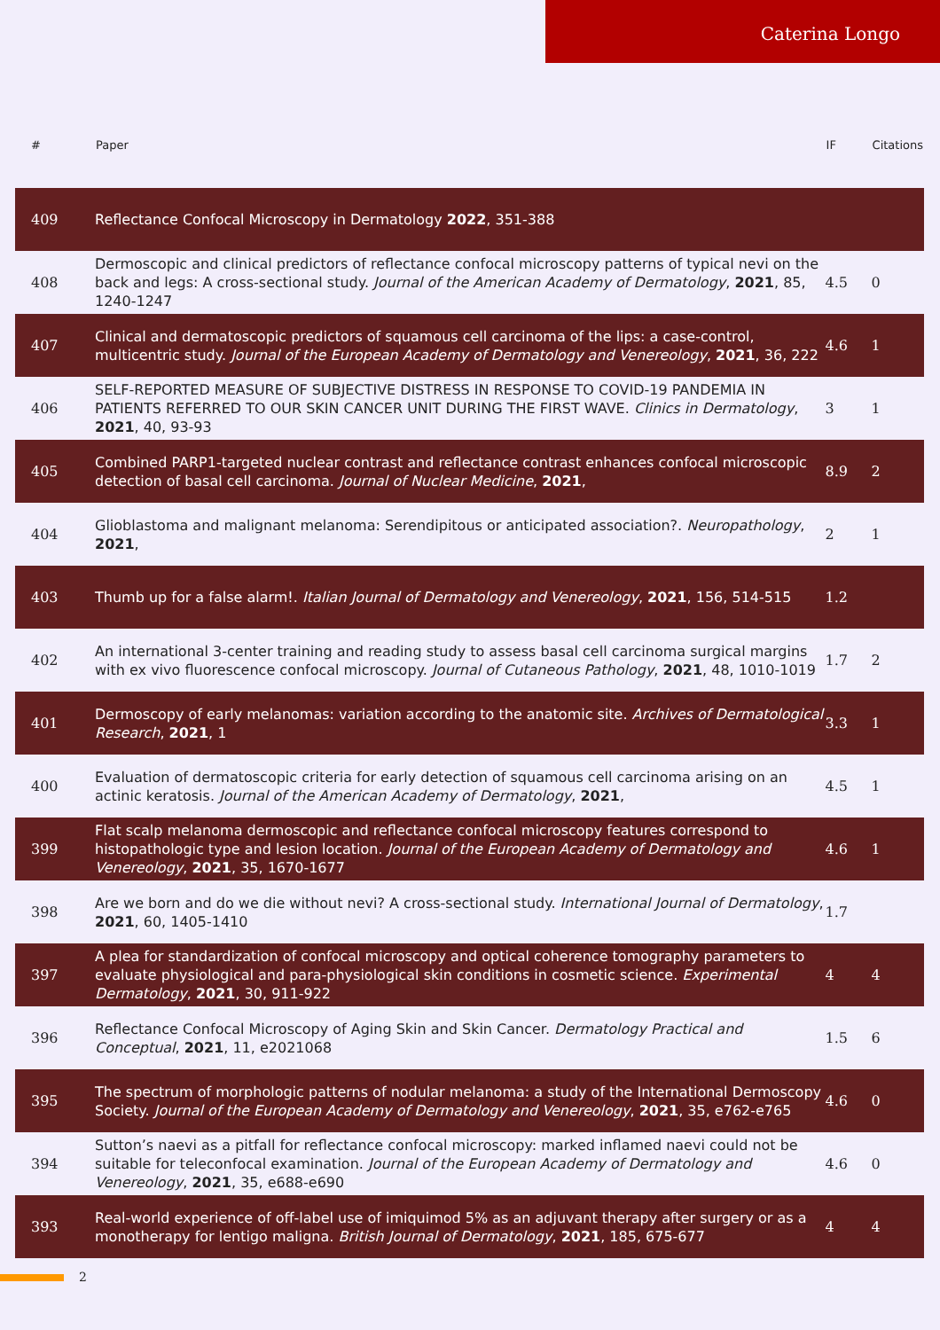Caterina Longo
| # | Paper | IF | Citations |
| --- | --- | --- | --- |
| 409 | Reflectance Confocal Microscopy in Dermatology 2022 , 351-388 | | |
| 408 | Dermoscopic and clinical predictors of reflectance confocal microscopy patterns of typical nevi on the back and legs: A cross-sectional study. Journal of the American Academy of Dermatology , 2021 , 85, 1240-1247 | 4.5 | 0 |
| 407 | Clinical and dermatoscopic predictors of squamous cell carcinoma of the lips: a case-control, multicentric study. Journal of the European Academy of Dermatology and Venereology , 2021 , 36, 222 | 4.6 | 1 |
| 406 | SELF-REPORTED MEASURE OF SUBJECTIVE DISTRESS IN RESPONSE TO COVID-19 PANDEMIA IN PATIENTS REFERRED TO OUR SKIN CANCER UNIT DURING THE FIRST WAVE. Clinics in Dermatology , 2021 , 40, 93-93 | 3 | 1 |
| 405 | Combined PARP1-targeted nuclear contrast and reflectance contrast enhances confocal microscopic detection of basal cell carcinoma. Journal of Nuclear Medicine , 2021 , | 8.9 | 2 |
| 404 | Glioblastoma and malignant melanoma: Serendipitous or anticipated association?. Neuropathology , 2021 , | 2 | 1 |
| 403 | Thumb up for a false alarm!. Italian Journal of Dermatology and Venereology , 2021 , 156, 514-515 | 1.2 | |
| 402 | An international 3-center training and reading study to assess basal cell carcinoma surgical margins with ex vivo fluorescence confocal microscopy. Journal of Cutaneous Pathology , 2021 , 48, 1010-1019 | 1.7 | 2 |
| 401 | Dermoscopy of early melanomas: variation according to the anatomic site. Archives of Dermatological Research , 2021 , 1 | 3.3 | 1 |
| 400 | Evaluation of dermatoscopic criteria for early detection of squamous cell carcinoma arising on an actinic keratosis. Journal of the American Academy of Dermatology , 2021 , | 4.5 | 1 |
| 399 | Flat scalp melanoma dermoscopic and reflectance confocal microscopy features correspond to histopathologic type and lesion location. Journal of the European Academy of Dermatology and Venereology , 2021 , 35, 1670-1677 | 4.6 | 1 |
| 398 | Are we born and do we die without nevi? A cross-sectional study. International Journal of Dermatology , 2021 , 60, 1405-1410 | 1.7 | |
| 397 | A plea for standardization of confocal microscopy and optical coherence tomography parameters to evaluate physiological and para-physiological skin conditions in cosmetic science. Experimental Dermatology , 2021 , 30, 911-922 | 4 | 4 |
| 396 | Reflectance Confocal Microscopy of Aging Skin and Skin Cancer. Dermatology Practical and Conceptual , 2021 , 11, e2021068 | 1.5 | 6 |
| 395 | The spectrum of morphologic patterns of nodular melanoma: a study of the International Dermoscopy Society. Journal of the European Academy of Dermatology and Venereology , 2021 , 35, e762-e765 | 4.6 | 0 |
| 394 | Sutton’s naevi as a pitfall for reflectance confocal microscopy: marked inflamed naevi could not be suitable for teleconfocal examination. Journal of the European Academy of Dermatology and Venereology , 2021 , 35, e688-e690 | 4.6 | 0 |
| 393 | Real-world experience of off-label use of imiquimod 5% as an adjuvant therapy after surgery or as a monotherapy for lentigo maligna. British Journal of Dermatology , 2021 , 185, 675-677 | 4 | 4 |
2